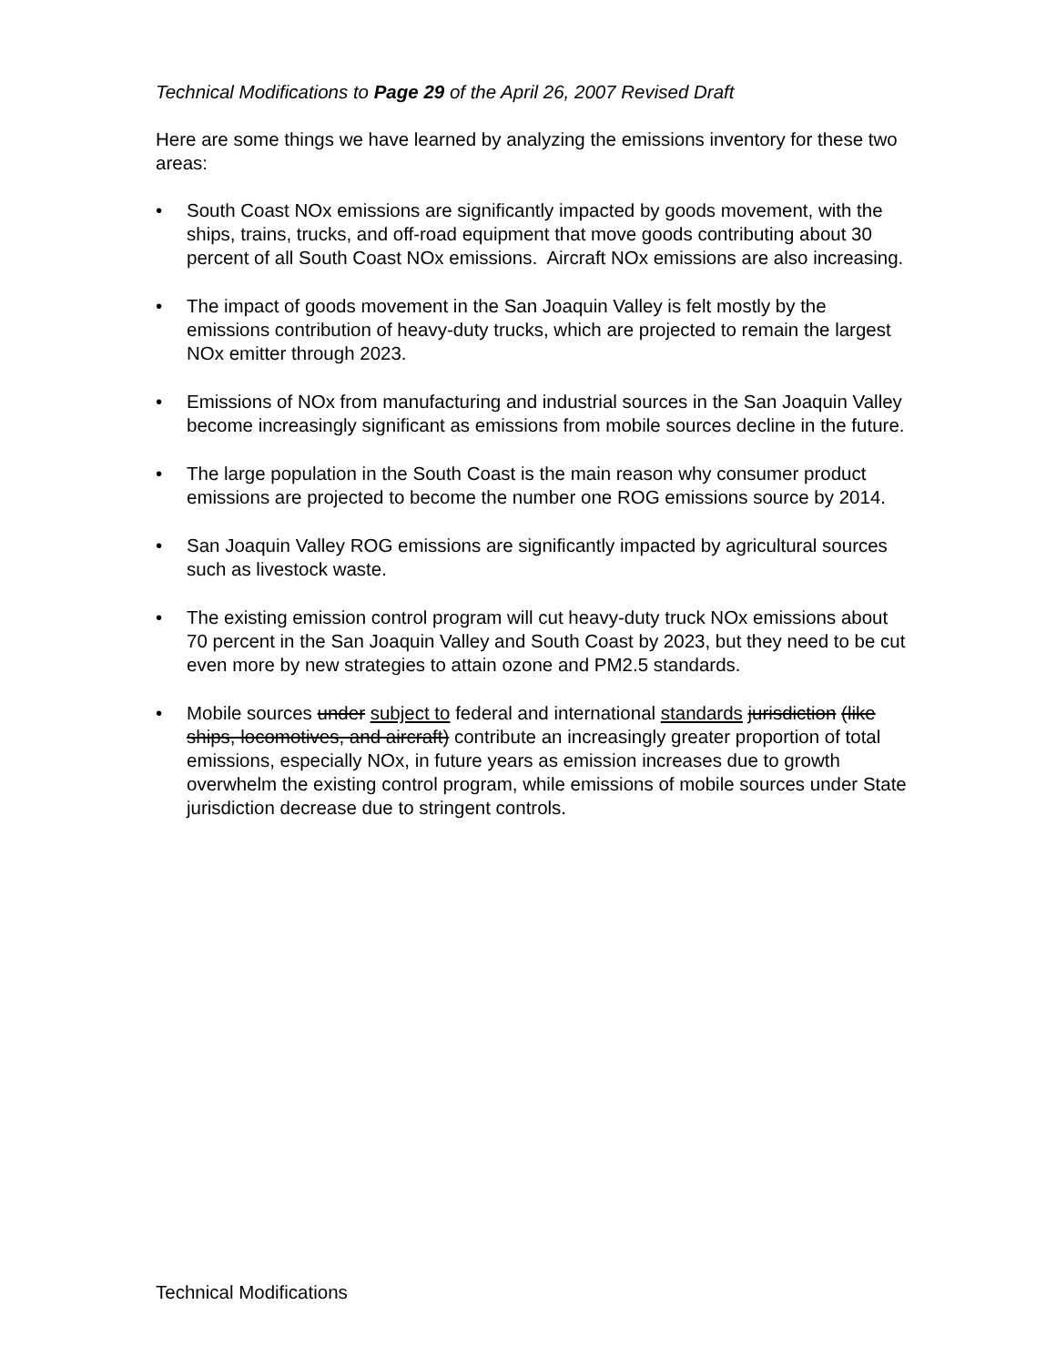Technical Modifications to Page 29 of the April 26, 2007 Revised Draft
Here are some things we have learned by analyzing the emissions inventory for these two areas:
• South Coast NOx emissions are significantly impacted by goods movement, with the ships, trains, trucks, and off-road equipment that move goods contributing about 30 percent of all South Coast NOx emissions. Aircraft NOx emissions are also increasing.
• The impact of goods movement in the San Joaquin Valley is felt mostly by the emissions contribution of heavy-duty trucks, which are projected to remain the largest NOx emitter through 2023.
• Emissions of NOx from manufacturing and industrial sources in the San Joaquin Valley become increasingly significant as emissions from mobile sources decline in the future.
• The large population in the South Coast is the main reason why consumer product emissions are projected to become the number one ROG emissions source by 2014.
• San Joaquin Valley ROG emissions are significantly impacted by agricultural sources such as livestock waste.
• The existing emission control program will cut heavy-duty truck NOx emissions about 70 percent in the San Joaquin Valley and South Coast by 2023, but they need to be cut even more by new strategies to attain ozone and PM2.5 standards.
• Mobile sources under subject to federal and international standards jurisdiction (like ships, locomotives, and aircraft) contribute an increasingly greater proportion of total emissions, especially NOx, in future years as emission increases due to growth overwhelm the existing control program, while emissions of mobile sources under State jurisdiction decrease due to stringent controls.
Technical Modifications